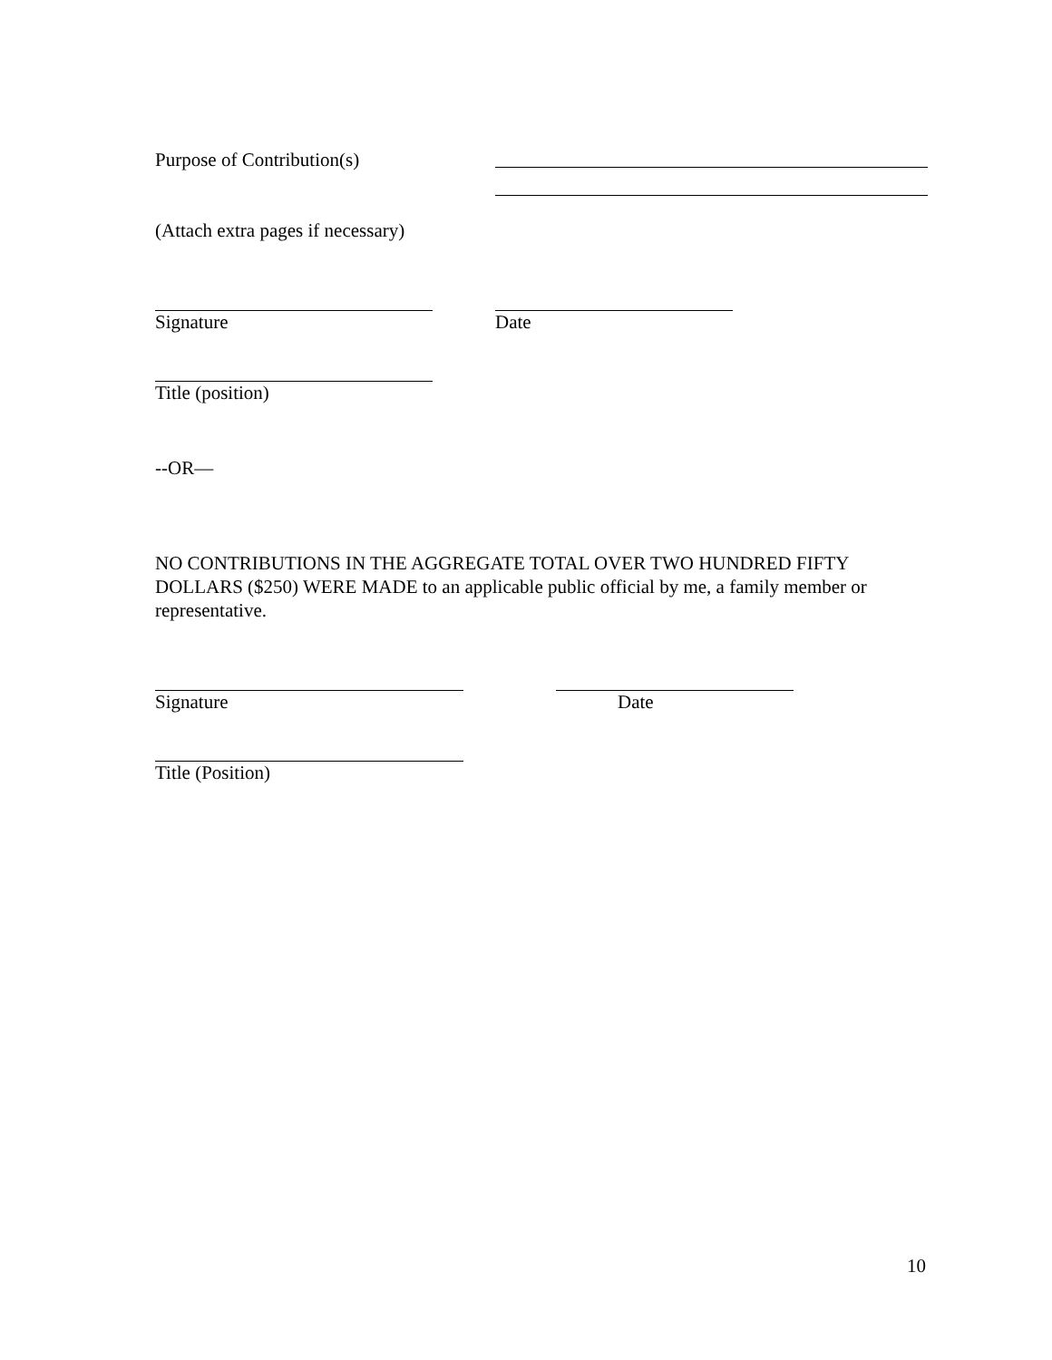Purpose of Contribution(s)
(Attach extra pages if necessary)
Signature Date
Title (position)
--OR—
NO CONTRIBUTIONS IN THE AGGREGATE TOTAL OVER TWO HUNDRED FIFTY DOLLARS ($250) WERE MADE to an applicable public official by me, a family member or representative.
Signature Date
Title (Position)
10